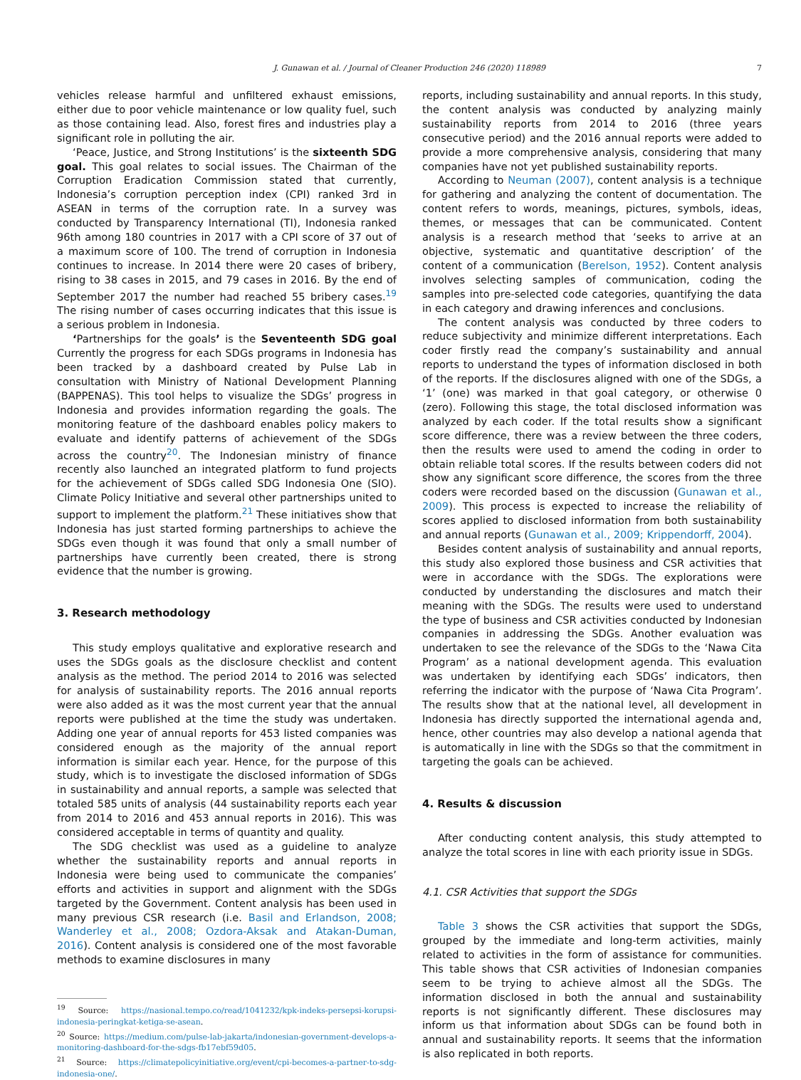J. Gunawan et al. / Journal of Cleaner Production 246 (2020) 118989 7
vehicles release harmful and unfiltered exhaust emissions, either due to poor vehicle maintenance or low quality fuel, such as those containing lead. Also, forest fires and industries play a significant role in polluting the air.
‘Peace, Justice, and Strong Institutions’ is the sixteenth SDG goal. This goal relates to social issues. The Chairman of the Corruption Eradication Commission stated that currently, Indonesia’s corruption perception index (CPI) ranked 3rd in ASEAN in terms of the corruption rate. In a survey was conducted by Transparency International (TI), Indonesia ranked 96th among 180 countries in 2017 with a CPI score of 37 out of a maximum score of 100. The trend of corruption in Indonesia continues to increase. In 2014 there were 20 cases of bribery, rising to 38 cases in 2015, and 79 cases in 2016. By the end of September 2017 the number had reached 55 bribery cases.<sup>19</sup> The rising number of cases occurring indicates that this issue is a serious problem in Indonesia.
‘Partnerships for the goals’ is the Seventeenth SDG goal Currently the progress for each SDGs programs in Indonesia has been tracked by a dashboard created by Pulse Lab in consultation with Ministry of National Development Planning (BAPPENAS). This tool helps to visualize the SDGs’ progress in Indonesia and provides information regarding the goals. The monitoring feature of the dashboard enables policy makers to evaluate and identify patterns of achievement of the SDGs across the country<sup>20</sup>. The Indonesian ministry of finance recently also launched an integrated platform to fund projects for the achievement of SDGs called SDG Indonesia One (SIO). Climate Policy Initiative and several other partnerships united to support to implement the platform.<sup>21</sup> These initiatives show that Indonesia has just started forming partnerships to achieve the SDGs even though it was found that only a small number of partnerships have currently been created, there is strong evidence that the number is growing.
3. Research methodology
This study employs qualitative and explorative research and uses the SDGs goals as the disclosure checklist and content analysis as the method. The period 2014 to 2016 was selected for analysis of sustainability reports. The 2016 annual reports were also added as it was the most current year that the annual reports were published at the time the study was undertaken. Adding one year of annual reports for 453 listed companies was considered enough as the majority of the annual report information is similar each year. Hence, for the purpose of this study, which is to investigate the disclosed information of SDGs in sustainability and annual reports, a sample was selected that totaled 585 units of analysis (44 sustainability reports each year from 2014 to 2016 and 453 annual reports in 2016). This was considered acceptable in terms of quantity and quality.
The SDG checklist was used as a guideline to analyze whether the sustainability reports and annual reports in Indonesia were being used to communicate the companies’ efforts and activities in support and alignment with the SDGs targeted by the Government. Content analysis has been used in many previous CSR research (i.e. Basil and Erlandson, 2008; Wanderley et al., 2008; Ozdora-Aksak and Atakan-Duman, 2016). Content analysis is considered one of the most favorable methods to examine disclosures in many
<sup>19</sup> Source: https://nasional.tempo.co/read/1041232/kpk-indeks-persepsi-korupsi-indonesia-peringkat-ketiga-se-asean.
<sup>20</sup> Source: https://medium.com/pulse-lab-jakarta/indonesian-government-develops-a-monitoring-dashboard-for-the-sdgs-fb17ebf59d05.
<sup>21</sup> Source: https://climatepolicyinitiative.org/event/cpi-becomes-a-partner-to-sdg-indonesia-one/.
reports, including sustainability and annual reports. In this study, the content analysis was conducted by analyzing mainly sustainability reports from 2014 to 2016 (three years consecutive period) and the 2016 annual reports were added to provide a more comprehensive analysis, considering that many companies have not yet published sustainability reports.
According to Neuman (2007), content analysis is a technique for gathering and analyzing the content of documentation. The content refers to words, meanings, pictures, symbols, ideas, themes, or messages that can be communicated. Content analysis is a research method that ‘seeks to arrive at an objective, systematic and quantitative description’ of the content of a communication (Berelson, 1952). Content analysis involves selecting samples of communication, coding the samples into pre-selected code categories, quantifying the data in each category and drawing inferences and conclusions.
The content analysis was conducted by three coders to reduce subjectivity and minimize different interpretations. Each coder firstly read the company’s sustainability and annual reports to understand the types of information disclosed in both of the reports. If the disclosures aligned with one of the SDGs, a ‘1’ (one) was marked in that goal category, or otherwise 0 (zero). Following this stage, the total disclosed information was analyzed by each coder. If the total results show a significant score difference, there was a review between the three coders, then the results were used to amend the coding in order to obtain reliable total scores. If the results between coders did not show any significant score difference, the scores from the three coders were recorded based on the discussion (Gunawan et al., 2009). This process is expected to increase the reliability of scores applied to disclosed information from both sustainability and annual reports (Gunawan et al., 2009; Krippendorff, 2004).
Besides content analysis of sustainability and annual reports, this study also explored those business and CSR activities that were in accordance with the SDGs. The explorations were conducted by understanding the disclosures and match their meaning with the SDGs. The results were used to understand the type of business and CSR activities conducted by Indonesian companies in addressing the SDGs. Another evaluation was undertaken to see the relevance of the SDGs to the ‘Nawa Cita Program’ as a national development agenda. This evaluation was undertaken by identifying each SDGs’ indicators, then referring the indicator with the purpose of ‘Nawa Cita Program’. The results show that at the national level, all development in Indonesia has directly supported the international agenda and, hence, other countries may also develop a national agenda that is automatically in line with the SDGs so that the commitment in targeting the goals can be achieved.
4. Results & discussion
After conducting content analysis, this study attempted to analyze the total scores in line with each priority issue in SDGs.
4.1. CSR Activities that support the SDGs
Table 3 shows the CSR activities that support the SDGs, grouped by the immediate and long-term activities, mainly related to activities in the form of assistance for communities. This table shows that CSR activities of Indonesian companies seem to be trying to achieve almost all the SDGs. The information disclosed in both the annual and sustainability reports is not significantly different. These disclosures may inform us that information about SDGs can be found both in annual and sustainability reports. It seems that the information is also replicated in both reports.